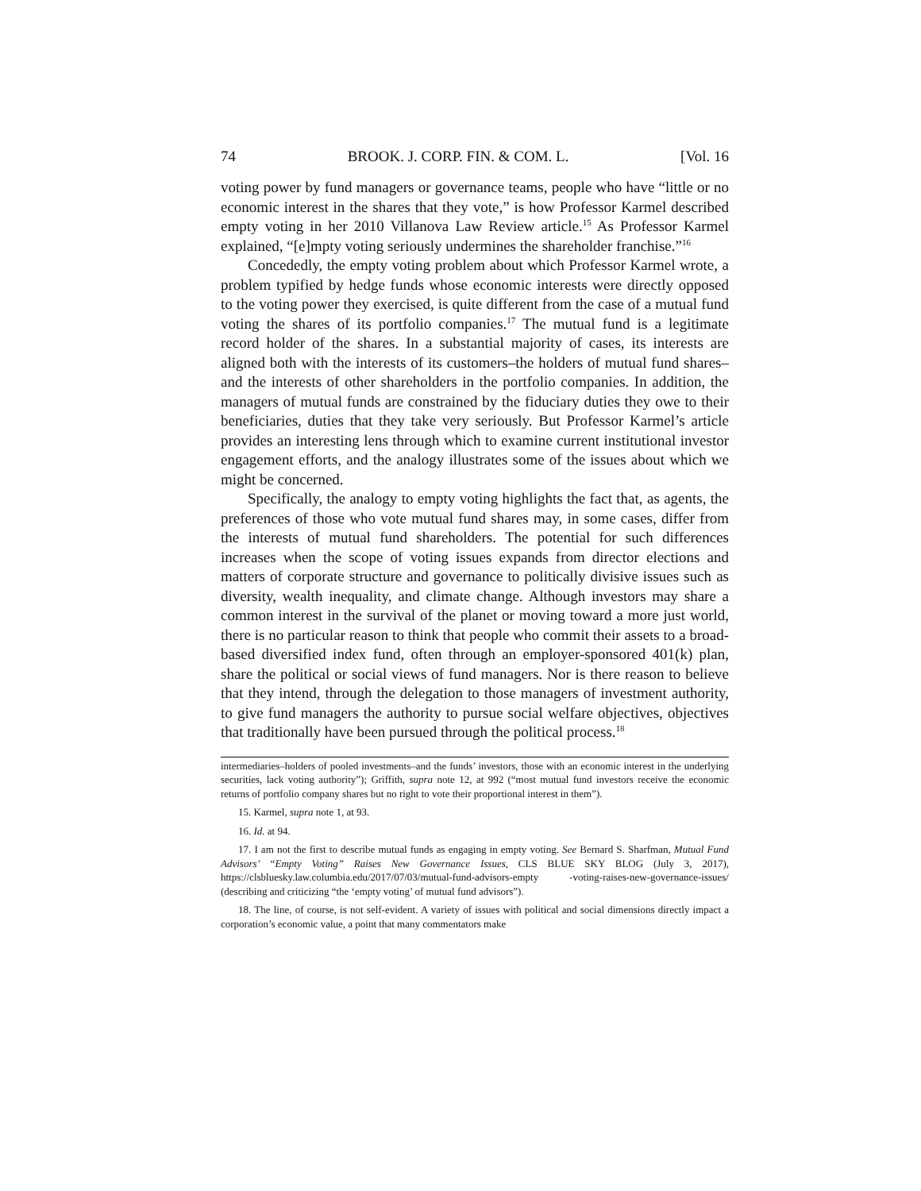74 BROOK. J. CORP. FIN. & COM. L. [Vol. 16
voting power by fund managers or governance teams, people who have “little or no economic interest in the shares that they vote,” is how Professor Karmel described empty voting in her 2010 Villanova Law Review article.<sup>15</sup> As Professor Karmel explained, “[e]mpty voting seriously undermines the shareholder franchise.”<sup>16</sup>
Concededly, the empty voting problem about which Professor Karmel wrote, a problem typified by hedge funds whose economic interests were directly opposed to the voting power they exercised, is quite different from the case of a mutual fund voting the shares of its portfolio companies.<sup>17</sup> The mutual fund is a legitimate record holder of the shares. In a substantial majority of cases, its interests are aligned both with the interests of its customers–the holders of mutual fund shares–and the interests of other shareholders in the portfolio companies. In addition, the managers of mutual funds are constrained by the fiduciary duties they owe to their beneficiaries, duties that they take very seriously. But Professor Karmel’s article provides an interesting lens through which to examine current institutional investor engagement efforts, and the analogy illustrates some of the issues about which we might be concerned.
Specifically, the analogy to empty voting highlights the fact that, as agents, the preferences of those who vote mutual fund shares may, in some cases, differ from the interests of mutual fund shareholders. The potential for such differences increases when the scope of voting issues expands from director elections and matters of corporate structure and governance to politically divisive issues such as diversity, wealth inequality, and climate change. Although investors may share a common interest in the survival of the planet or moving toward a more just world, there is no particular reason to think that people who commit their assets to a broad-based diversified index fund, often through an employer-sponsored 401(k) plan, share the political or social views of fund managers. Nor is there reason to believe that they intend, through the delegation to those managers of investment authority, to give fund managers the authority to pursue social welfare objectives, objectives that traditionally have been pursued through the political process.<sup>18</sup>
intermediaries–holders of pooled investments–and the funds’ investors, those with an economic interest in the underlying securities, lack voting authority”); Griffith, supra note 12, at 992 (“most mutual fund investors receive the economic returns of portfolio company shares but no right to vote their proportional interest in them”).
15. Karmel, supra note 1, at 93.
16. Id. at 94.
17. I am not the first to describe mutual funds as engaging in empty voting. See Bernard S. Sharfman, Mutual Fund Advisors’ “Empty Voting” Raises New Governance Issues, CLS BLUE SKY BLOG (July 3, 2017), https://clsbluesky.law.columbia.edu/2017/07/03/mutual-fund-advisors-empty -voting-raises-new-governance-issues/ (describing and criticizing “the ‘empty voting’ of mutual fund advisors”).
18. The line, of course, is not self-evident. A variety of issues with political and social dimensions directly impact a corporation’s economic value, a point that many commentators make